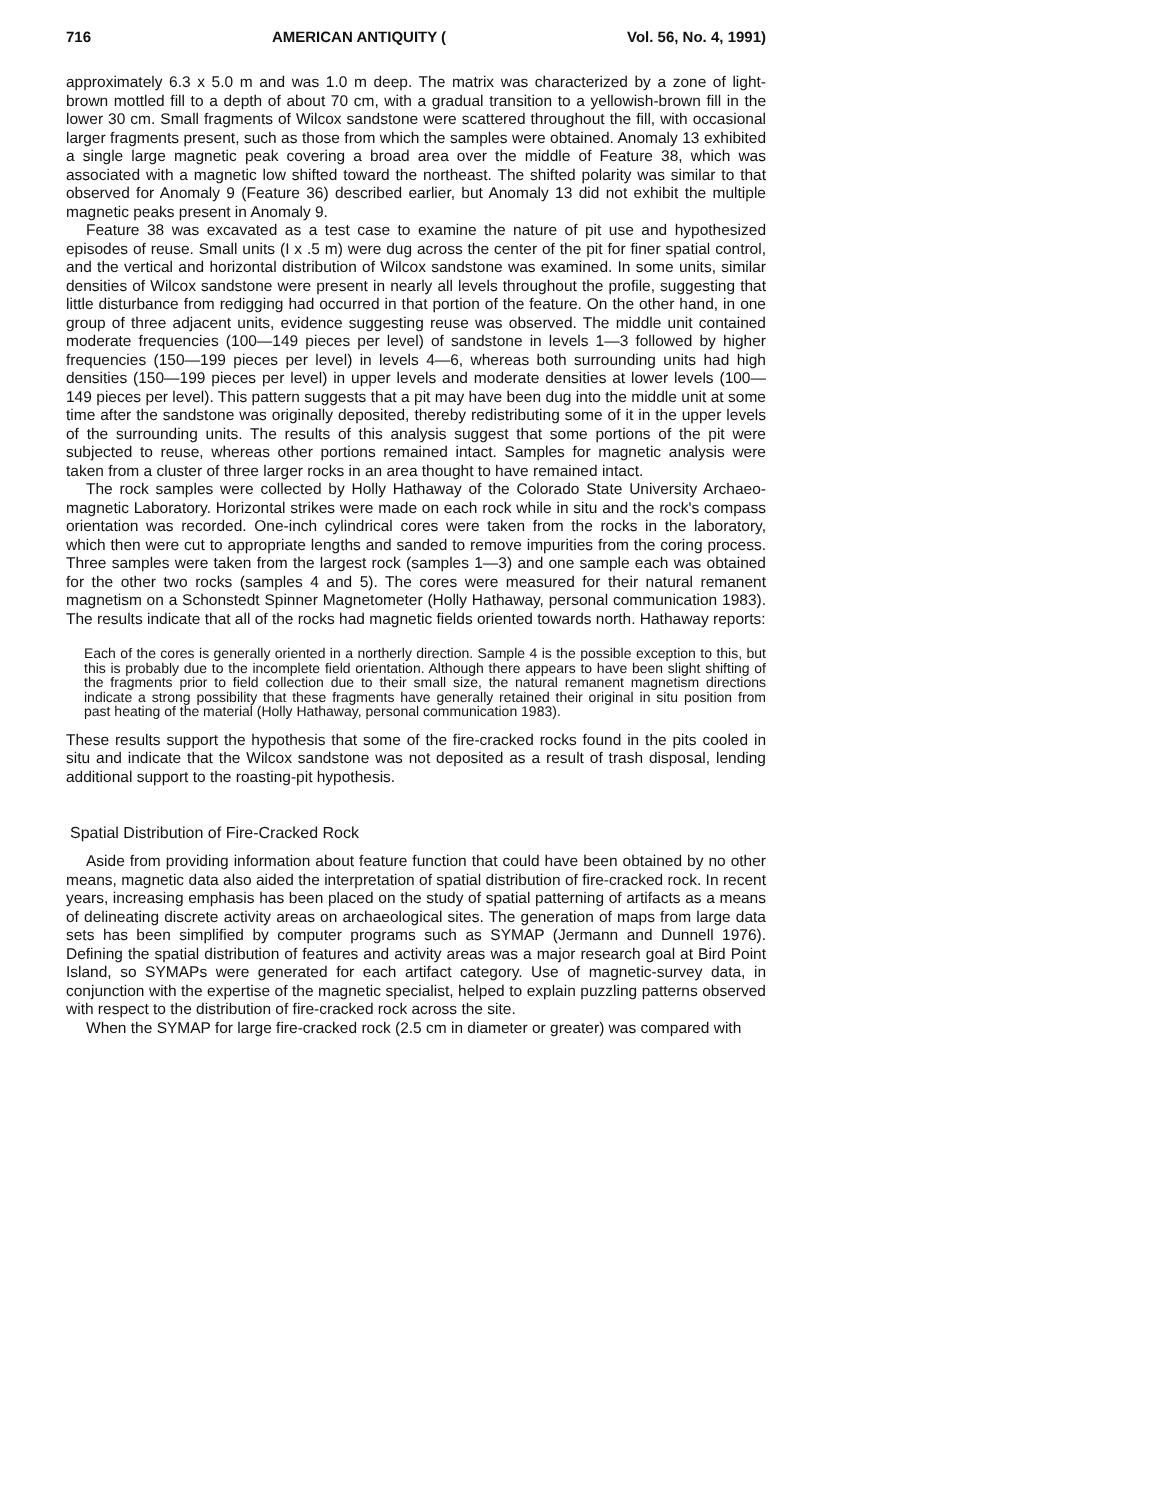716 AMERICAN ANTIQUITY (Vol. 56, No. 4, 1991)
approximately 6.3 x 5.0 m and was 1.0 m deep. The matrix was characterized by a zone of light-brown mottled fill to a depth of about 70 cm, with a gradual transition to a yellowish-brown fill in the lower 30 cm. Small fragments of Wilcox sandstone were scattered throughout the fill, with occasional larger fragments present, such as those from which the samples were obtained. Anomaly 13 exhibited a single large magnetic peak covering a broad area over the middle of Feature 38, which was associated with a magnetic low shifted toward the northeast. The shifted polarity was similar to that observed for Anomaly 9 (Feature 36) described earlier, but Anomaly 13 did not exhibit the multiple magnetic peaks present in Anomaly 9.
Feature 38 was excavated as a test case to examine the nature of pit use and hypothesized episodes of reuse. Small units (I x .5 m) were dug across the center of the pit for finer spatial control, and the vertical and horizontal distribution of Wilcox sandstone was examined. In some units, similar densities of Wilcox sandstone were present in nearly all levels throughout the profile, suggesting that little disturbance from redigging had occurred in that portion of the feature. On the other hand, in one group of three adjacent units, evidence suggesting reuse was observed. The middle unit contained moderate frequencies (100—149 pieces per level) of sandstone in levels 1—3 followed by higher frequencies (150—199 pieces per level) in levels 4—6, whereas both surrounding units had high densities (150—199 pieces per level) in upper levels and moderate densities at lower levels (100—149 pieces per level). This pattern suggests that a pit may have been dug into the middle unit at some time after the sandstone was originally deposited, thereby redistributing some of it in the upper levels of the surrounding units. The results of this analysis suggest that some portions of the pit were subjected to reuse, whereas other portions remained intact. Samples for magnetic analysis were taken from a cluster of three larger rocks in an area thought to have remained intact.
The rock samples were collected by Holly Hathaway of the Colorado State University Archaeo-magnetic Laboratory. Horizontal strikes were made on each rock while in situ and the rock's compass orientation was recorded. One-inch cylindrical cores were taken from the rocks in the laboratory, which then were cut to appropriate lengths and sanded to remove impurities from the coring process. Three samples were taken from the largest rock (samples 1—3) and one sample each was obtained for the other two rocks (samples 4 and 5). The cores were measured for their natural remanent magnetism on a Schonstedt Spinner Magnetometer (Holly Hathaway, personal communication 1983). The results indicate that all of the rocks had magnetic fields oriented towards north. Hathaway reports:
Each of the cores is generally oriented in a northerly direction. Sample 4 is the possible exception to this, but this is probably due to the incomplete field orientation. Although there appears to have been slight shifting of the fragments prior to field collection due to their small size, the natural remanent magnetism directions indicate a strong possibility that these fragments have generally retained their original in situ position from past heating of the material (Holly Hathaway, personal communication 1983).
These results support the hypothesis that some of the fire-cracked rocks found in the pits cooled in situ and indicate that the Wilcox sandstone was not deposited as a result of trash disposal, lending additional support to the roasting-pit hypothesis.
Spatial Distribution of Fire-Cracked Rock
Aside from providing information about feature function that could have been obtained by no other means, magnetic data also aided the interpretation of spatial distribution of fire-cracked rock. In recent years, increasing emphasis has been placed on the study of spatial patterning of artifacts as a means of delineating discrete activity areas on archaeological sites. The generation of maps from large data sets has been simplified by computer programs such as SYMAP (Jermann and Dunnell 1976). Defining the spatial distribution of features and activity areas was a major research goal at Bird Point Island, so SYMAPs were generated for each artifact category. Use of magnetic-survey data, in conjunction with the expertise of the magnetic specialist, helped to explain puzzling patterns observed with respect to the distribution of fire-cracked rock across the site.
When the SYMAP for large fire-cracked rock (2.5 cm in diameter or greater) was compared with